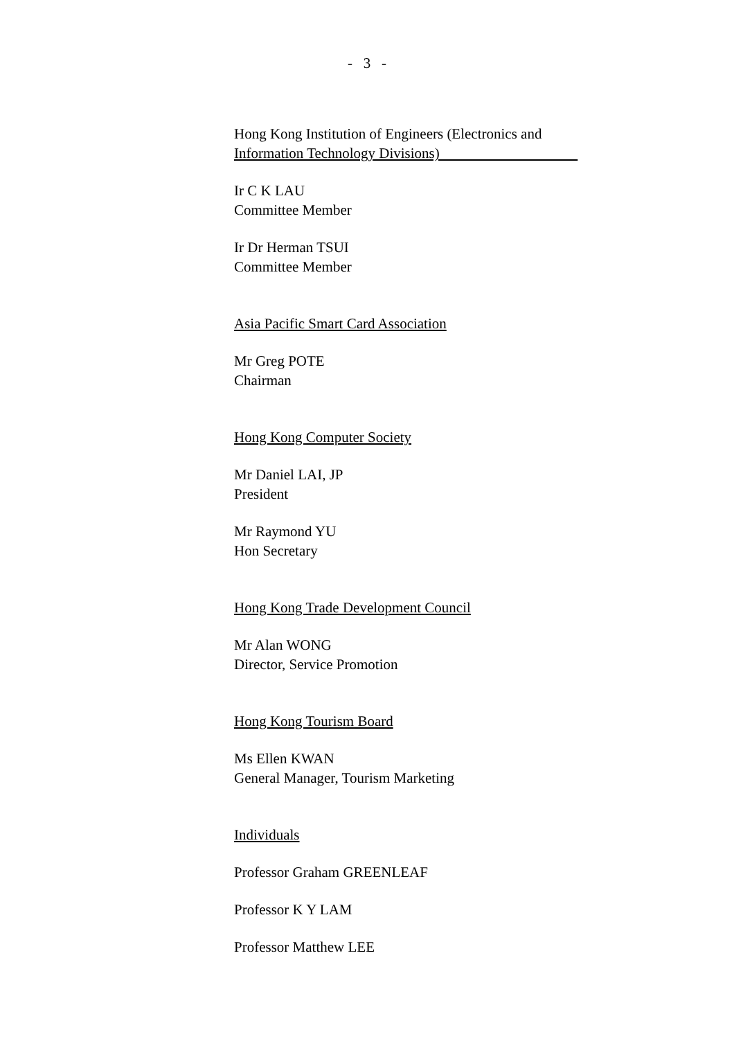- 3 -
Hong Kong Institution of Engineers (Electronics and
Information Technology Divisions)
Ir C K LAU
Committee Member
Ir Dr Herman TSUI
Committee Member
Asia Pacific Smart Card Association
Mr Greg POTE
Chairman
Hong Kong Computer Society
Mr Daniel LAI, JP
President
Mr Raymond YU
Hon Secretary
Hong Kong Trade Development Council
Mr Alan WONG
Director, Service Promotion
Hong Kong Tourism Board
Ms Ellen KWAN
General Manager, Tourism Marketing
Individuals
Professor Graham GREENLEAF
Professor K Y LAM
Professor Matthew LEE